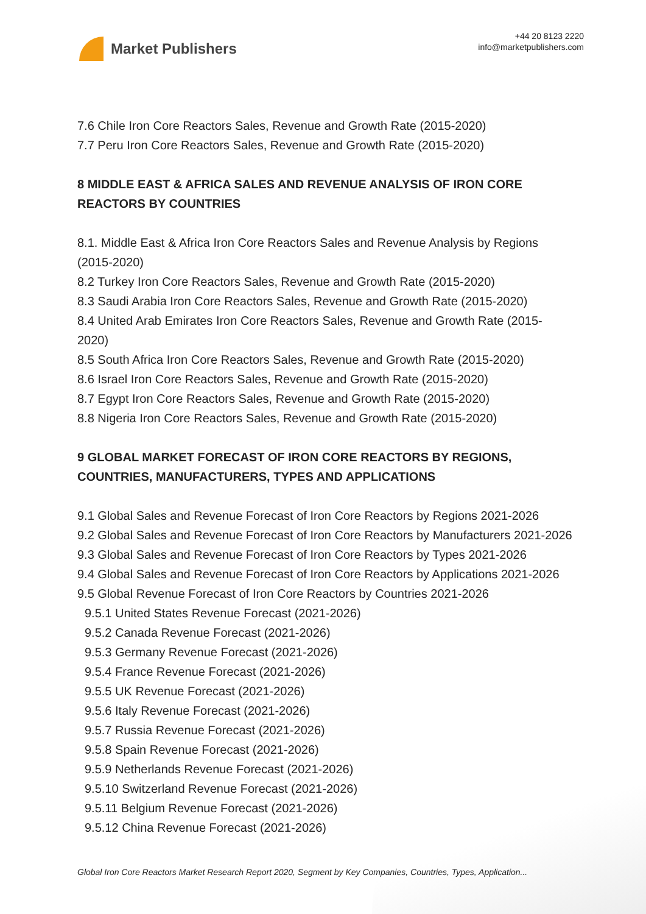Market Publishers
+44 20 8123 2220
info@marketpublishers.com
7.6 Chile Iron Core Reactors Sales, Revenue and Growth Rate (2015-2020)
7.7 Peru Iron Core Reactors Sales, Revenue and Growth Rate (2015-2020)
8 MIDDLE EAST & AFRICA SALES AND REVENUE ANALYSIS OF IRON CORE REACTORS BY COUNTRIES
8.1. Middle East & Africa Iron Core Reactors Sales and Revenue Analysis by Regions (2015-2020)
8.2 Turkey Iron Core Reactors Sales, Revenue and Growth Rate (2015-2020)
8.3 Saudi Arabia Iron Core Reactors Sales, Revenue and Growth Rate (2015-2020)
8.4 United Arab Emirates Iron Core Reactors Sales, Revenue and Growth Rate (2015-2020)
8.5 South Africa Iron Core Reactors Sales, Revenue and Growth Rate (2015-2020)
8.6 Israel Iron Core Reactors Sales, Revenue and Growth Rate (2015-2020)
8.7 Egypt Iron Core Reactors Sales, Revenue and Growth Rate (2015-2020)
8.8 Nigeria Iron Core Reactors Sales, Revenue and Growth Rate (2015-2020)
9 GLOBAL MARKET FORECAST OF IRON CORE REACTORS BY REGIONS, COUNTRIES, MANUFACTURERS, TYPES AND APPLICATIONS
9.1 Global Sales and Revenue Forecast of Iron Core Reactors by Regions 2021-2026
9.2 Global Sales and Revenue Forecast of Iron Core Reactors by Manufacturers 2021-2026
9.3 Global Sales and Revenue Forecast of Iron Core Reactors by Types 2021-2026
9.4 Global Sales and Revenue Forecast of Iron Core Reactors by Applications 2021-2026
9.5 Global Revenue Forecast of Iron Core Reactors by Countries 2021-2026
9.5.1 United States Revenue Forecast (2021-2026)
9.5.2 Canada Revenue Forecast (2021-2026)
9.5.3 Germany Revenue Forecast (2021-2026)
9.5.4 France Revenue Forecast (2021-2026)
9.5.5 UK Revenue Forecast (2021-2026)
9.5.6 Italy Revenue Forecast (2021-2026)
9.5.7 Russia Revenue Forecast (2021-2026)
9.5.8 Spain Revenue Forecast (2021-2026)
9.5.9 Netherlands Revenue Forecast (2021-2026)
9.5.10 Switzerland Revenue Forecast (2021-2026)
9.5.11 Belgium Revenue Forecast (2021-2026)
9.5.12 China Revenue Forecast (2021-2026)
Global Iron Core Reactors Market Research Report 2020, Segment by Key Companies, Countries, Types, Application...